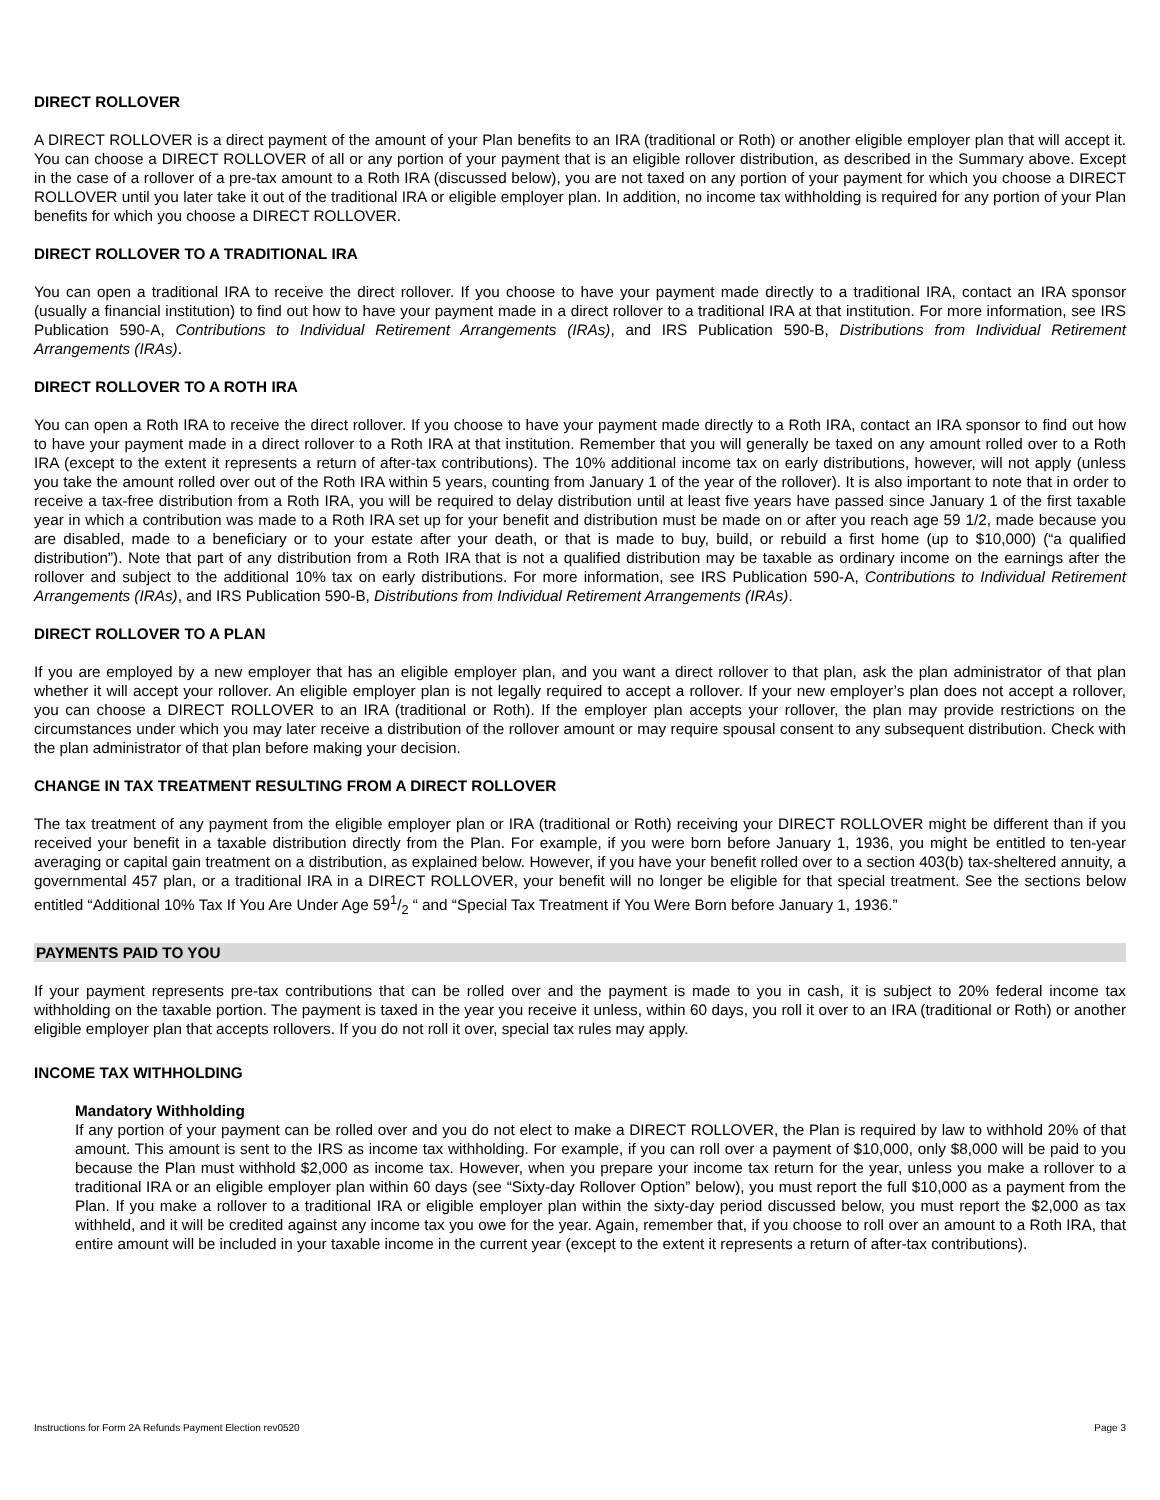DIRECT ROLLOVER
A DIRECT ROLLOVER is a direct payment of the amount of your Plan benefits to an IRA (traditional or Roth) or another eligible employer plan that will accept it. You can choose a DIRECT ROLLOVER of all or any portion of your payment that is an eligible rollover distribution, as described in the Summary above. Except in the case of a rollover of a pre-tax amount to a Roth IRA (discussed below), you are not taxed on any portion of your payment for which you choose a DIRECT ROLLOVER until you later take it out of the traditional IRA or eligible employer plan. In addition, no income tax withholding is required for any portion of your Plan benefits for which you choose a DIRECT ROLLOVER.
DIRECT ROLLOVER TO A TRADITIONAL IRA
You can open a traditional IRA to receive the direct rollover. If you choose to have your payment made directly to a traditional IRA, contact an IRA sponsor (usually a financial institution) to find out how to have your payment made in a direct rollover to a traditional IRA at that institution. For more information, see IRS Publication 590-A, Contributions to Individual Retirement Arrangements (IRAs), and IRS Publication 590-B, Distributions from Individual Retirement Arrangements (IRAs).
DIRECT ROLLOVER TO A ROTH IRA
You can open a Roth IRA to receive the direct rollover. If you choose to have your payment made directly to a Roth IRA, contact an IRA sponsor to find out how to have your payment made in a direct rollover to a Roth IRA at that institution. Remember that you will generally be taxed on any amount rolled over to a Roth IRA (except to the extent it represents a return of after-tax contributions). The 10% additional income tax on early distributions, however, will not apply (unless you take the amount rolled over out of the Roth IRA within 5 years, counting from January 1 of the year of the rollover). It is also important to note that in order to receive a tax-free distribution from a Roth IRA, you will be required to delay distribution until at least five years have passed since January 1 of the first taxable year in which a contribution was made to a Roth IRA set up for your benefit and distribution must be made on or after you reach age 59 1/2, made because you are disabled, made to a beneficiary or to your estate after your death, or that is made to buy, build, or rebuild a first home (up to $10,000) (“a qualified distribution”). Note that part of any distribution from a Roth IRA that is not a qualified distribution may be taxable as ordinary income on the earnings after the rollover and subject to the additional 10% tax on early distributions. For more information, see IRS Publication 590-A, Contributions to Individual Retirement Arrangements (IRAs), and IRS Publication 590-B, Distributions from Individual Retirement Arrangements (IRAs).
DIRECT ROLLOVER TO A PLAN
If you are employed by a new employer that has an eligible employer plan, and you want a direct rollover to that plan, ask the plan administrator of that plan whether it will accept your rollover. An eligible employer plan is not legally required to accept a rollover. If your new employer’s plan does not accept a rollover, you can choose a DIRECT ROLLOVER to an IRA (traditional or Roth). If the employer plan accepts your rollover, the plan may provide restrictions on the circumstances under which you may later receive a distribution of the rollover amount or may require spousal consent to any subsequent distribution. Check with the plan administrator of that plan before making your decision.
CHANGE IN TAX TREATMENT RESULTING FROM A DIRECT ROLLOVER
The tax treatment of any payment from the eligible employer plan or IRA (traditional or Roth) receiving your DIRECT ROLLOVER might be different than if you received your benefit in a taxable distribution directly from the Plan. For example, if you were born before January 1, 1936, you might be entitled to ten-year averaging or capital gain treatment on a distribution, as explained below. However, if you have your benefit rolled over to a section 403(b) tax-sheltered annuity, a governmental 457 plan, or a traditional IRA in a DIRECT ROLLOVER, your benefit will no longer be eligible for that special treatment. See the sections below entitled “Additional 10% Tax If You Are Under Age 591/2 “ and “Special Tax Treatment if You Were Born before January 1, 1936.”
PAYMENTS PAID TO YOU
If your payment represents pre-tax contributions that can be rolled over and the payment is made to you in cash, it is subject to 20% federal income tax withholding on the taxable portion. The payment is taxed in the year you receive it unless, within 60 days, you roll it over to an IRA (traditional or Roth) or another eligible employer plan that accepts rollovers. If you do not roll it over, special tax rules may apply.
INCOME TAX WITHHOLDING
Mandatory Withholding
If any portion of your payment can be rolled over and you do not elect to make a DIRECT ROLLOVER, the Plan is required by law to withhold 20% of that amount. This amount is sent to the IRS as income tax withholding. For example, if you can roll over a payment of $10,000, only $8,000 will be paid to you because the Plan must withhold $2,000 as income tax. However, when you prepare your income tax return for the year, unless you make a rollover to a traditional IRA or an eligible employer plan within 60 days (see “Sixty-day Rollover Option” below), you must report the full $10,000 as a payment from the Plan. If you make a rollover to a traditional IRA or eligible employer plan within the sixty-day period discussed below, you must report the $2,000 as tax withheld, and it will be credited against any income tax you owe for the year. Again, remember that, if you choose to roll over an amount to a Roth IRA, that entire amount will be included in your taxable income in the current year (except to the extent it represents a return of after-tax contributions).
Instructions for Form 2A Refunds Payment Election rev0520 Page 3